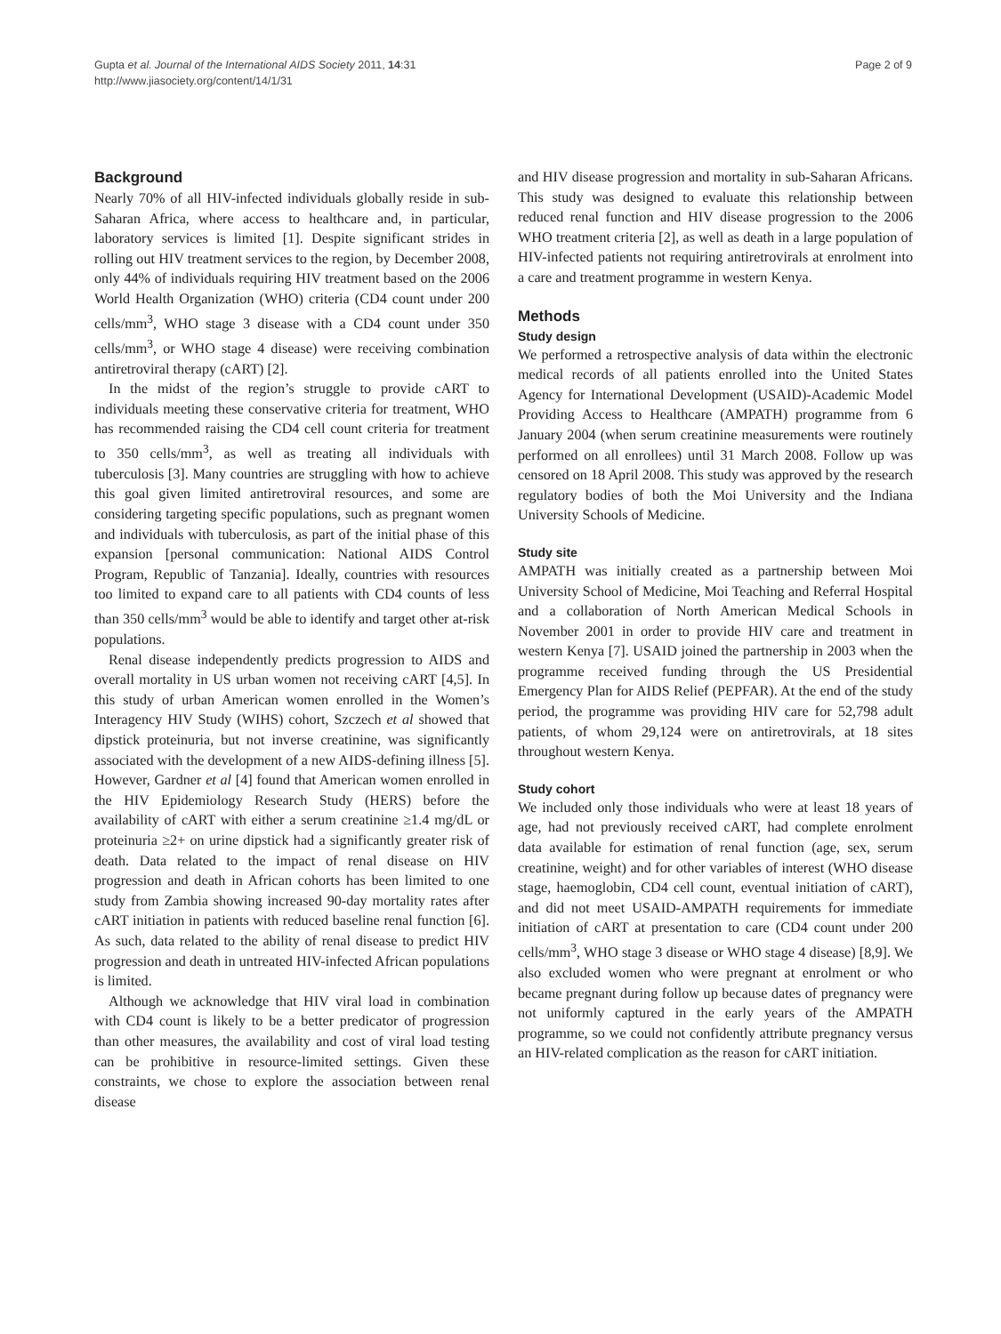Gupta et al. Journal of the International AIDS Society 2011, 14:31
http://www.jiasociety.org/content/14/1/31
Page 2 of 9
Background
Nearly 70% of all HIV-infected individuals globally reside in sub-Saharan Africa, where access to healthcare and, in particular, laboratory services is limited [1]. Despite significant strides in rolling out HIV treatment services to the region, by December 2008, only 44% of individuals requiring HIV treatment based on the 2006 World Health Organization (WHO) criteria (CD4 count under 200 cells/mm<sup>3</sup>, WHO stage 3 disease with a CD4 count under 350 cells/mm<sup>3</sup>, or WHO stage 4 disease) were receiving combination antiretroviral therapy (cART) [2].
In the midst of the region’s struggle to provide cART to individuals meeting these conservative criteria for treatment, WHO has recommended raising the CD4 cell count criteria for treatment to 350 cells/mm<sup>3</sup>, as well as treating all individuals with tuberculosis [3]. Many countries are struggling with how to achieve this goal given limited antiretroviral resources, and some are considering targeting specific populations, such as pregnant women and individuals with tuberculosis, as part of the initial phase of this expansion [personal communication: National AIDS Control Program, Republic of Tanzania]. Ideally, countries with resources too limited to expand care to all patients with CD4 counts of less than 350 cells/mm<sup>3</sup> would be able to identify and target other at-risk populations.
Renal disease independently predicts progression to AIDS and overall mortality in US urban women not receiving cART [4,5]. In this study of urban American women enrolled in the Women’s Interagency HIV Study (WIHS) cohort, Szczech et al showed that dipstick proteinuria, but not inverse creatinine, was significantly associated with the development of a new AIDS-defining illness [5]. However, Gardner et al [4] found that American women enrolled in the HIV Epidemiology Research Study (HERS) before the availability of cART with either a serum creatinine ≥1.4 mg/dL or proteinuria ≥2+ on urine dipstick had a significantly greater risk of death. Data related to the impact of renal disease on HIV progression and death in African cohorts has been limited to one study from Zambia showing increased 90-day mortality rates after cART initiation in patients with reduced baseline renal function [6]. As such, data related to the ability of renal disease to predict HIV progression and death in untreated HIV-infected African populations is limited.
Although we acknowledge that HIV viral load in combination with CD4 count is likely to be a better predicator of progression than other measures, the availability and cost of viral load testing can be prohibitive in resource-limited settings. Given these constraints, we chose to explore the association between renal disease
and HIV disease progression and mortality in sub-Saharan Africans. This study was designed to evaluate this relationship between reduced renal function and HIV disease progression to the 2006 WHO treatment criteria [2], as well as death in a large population of HIV-infected patients not requiring antiretrovirals at enrolment into a care and treatment programme in western Kenya.
Methods
Study design
We performed a retrospective analysis of data within the electronic medical records of all patients enrolled into the United States Agency for International Development (USAID)-Academic Model Providing Access to Healthcare (AMPATH) programme from 6 January 2004 (when serum creatinine measurements were routinely performed on all enrollees) until 31 March 2008. Follow up was censored on 18 April 2008. This study was approved by the research regulatory bodies of both the Moi University and the Indiana University Schools of Medicine.
Study site
AMPATH was initially created as a partnership between Moi University School of Medicine, Moi Teaching and Referral Hospital and a collaboration of North American Medical Schools in November 2001 in order to provide HIV care and treatment in western Kenya [7]. USAID joined the partnership in 2003 when the programme received funding through the US Presidential Emergency Plan for AIDS Relief (PEPFAR). At the end of the study period, the programme was providing HIV care for 52,798 adult patients, of whom 29,124 were on antiretrovirals, at 18 sites throughout western Kenya.
Study cohort
We included only those individuals who were at least 18 years of age, had not previously received cART, had complete enrolment data available for estimation of renal function (age, sex, serum creatinine, weight) and for other variables of interest (WHO disease stage, haemoglobin, CD4 cell count, eventual initiation of cART), and did not meet USAID-AMPATH requirements for immediate initiation of cART at presentation to care (CD4 count under 200 cells/mm<sup>3</sup>, WHO stage 3 disease or WHO stage 4 disease) [8,9]. We also excluded women who were pregnant at enrolment or who became pregnant during follow up because dates of pregnancy were not uniformly captured in the early years of the AMPATH programme, so we could not confidently attribute pregnancy versus an HIV-related complication as the reason for cART initiation.